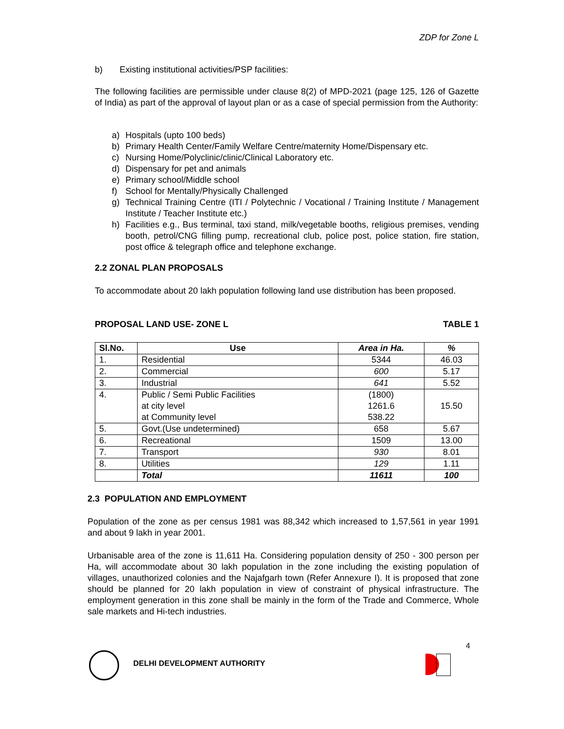ZDP for Zone L
b) Existing institutional activities/PSP facilities:
The following facilities are permissible under clause 8(2) of MPD-2021 (page 125, 126 of Gazette of India) as part of the approval of layout plan or as a case of special permission from the Authority:
a) Hospitals (upto 100 beds)
b) Primary Health Center/Family Welfare Centre/maternity Home/Dispensary etc.
c) Nursing Home/Polyclinic/clinic/Clinical Laboratory etc.
d) Dispensary for pet and animals
e) Primary school/Middle school
f) School for Mentally/Physically Challenged
g) Technical Training Centre (ITI / Polytechnic / Vocational / Training Institute / Management Institute / Teacher Institute etc.)
h) Facilities e.g., Bus terminal, taxi stand, milk/vegetable booths, religious premises, vending booth, petrol/CNG filling pump, recreational club, police post, police station, fire station, post office & telegraph office and telephone exchange.
2.2 ZONAL PLAN PROPOSALS
To accommodate about 20 lakh population following land use distribution has been proposed.
PROPOSAL LAND USE- ZONE L TABLE 1
| Sl.No. | Use | Area in Ha. | % |
| --- | --- | --- | --- |
| 1. | Residential | 5344 | 46.03 |
| 2. | Commercial | 600 | 5.17 |
| 3. | Industrial | 641 | 5.52 |
| 4. | Public / Semi Public Facilities at city level at Community level | (1800) 1261.6 538.22 | 15.50 |
| 5. | Govt.(Use undetermined) | 658 | 5.67 |
| 6. | Recreational | 1509 | 13.00 |
| 7. | Transport | 930 | 8.01 |
| 8. | Utilities | 129 | 1.11 |
| | Total | 11611 | 100 |
2.3 POPULATION AND EMPLOYMENT
Population of the zone as per census 1981 was 88,342 which increased to 1,57,561 in year 1991 and about 9 lakh in year 2001.
Urbanisable area of the zone is 11,611 Ha. Considering population density of 250 - 300 person per Ha, will accommodate about 30 lakh population in the zone including the existing population of villages, unauthorized colonies and the Najafgarh town (Refer Annexure I). It is proposed that zone should be planned for 20 lakh population in view of constraint of physical infrastructure. The employment generation in this zone shall be mainly in the form of the Trade and Commerce, Whole sale markets and Hi-tech industries.
4
DELHI DEVELOPMENT AUTHORITY